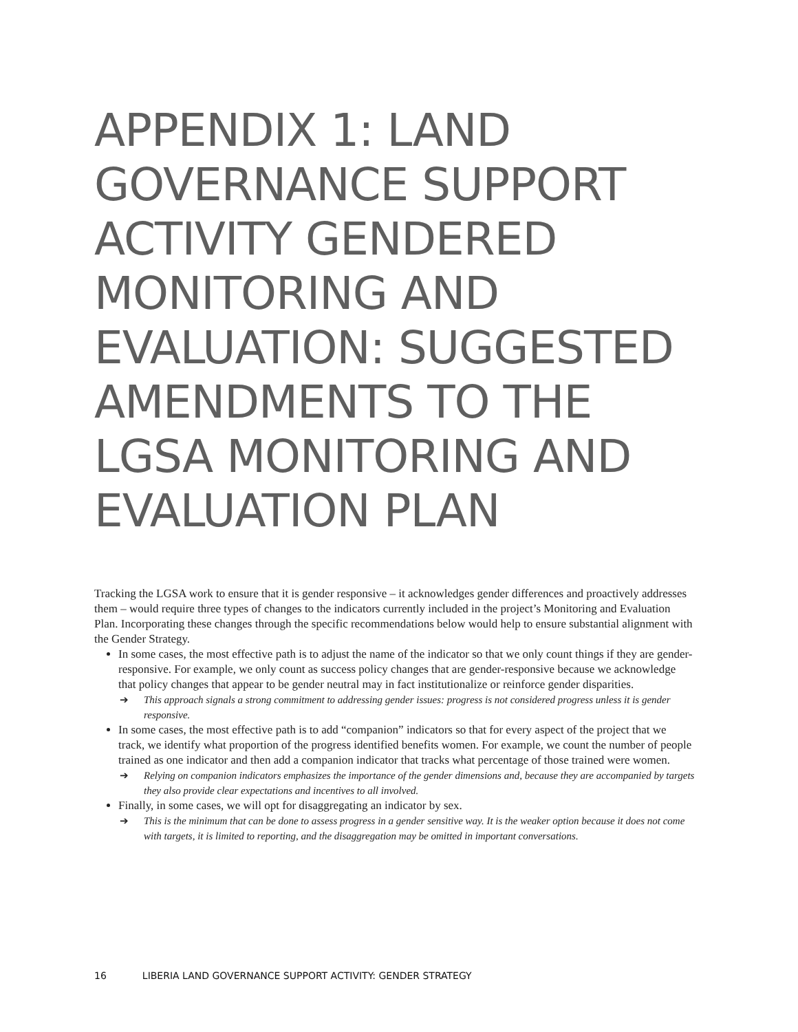APPENDIX 1: LAND GOVERNANCE SUPPORT ACTIVITY GENDERED MONITORING AND EVALUATION: SUGGESTED AMENDMENTS TO THE LGSA MONITORING AND EVALUATION PLAN
Tracking the LGSA work to ensure that it is gender responsive – it acknowledges gender differences and proactively addresses them – would require three types of changes to the indicators currently included in the project’s Monitoring and Evaluation Plan. Incorporating these changes through the specific recommendations below would help to ensure substantial alignment with the Gender Strategy.
In some cases, the most effective path is to adjust the name of the indicator so that we only count things if they are gender-responsive. For example, we only count as success policy changes that are gender-responsive because we acknowledge that policy changes that appear to be gender neutral may in fact institutionalize or reinforce gender disparities.
➔ This approach signals a strong commitment to addressing gender issues: progress is not considered progress unless it is gender responsive.
In some cases, the most effective path is to add “companion” indicators so that for every aspect of the project that we track, we identify what proportion of the progress identified benefits women. For example, we count the number of people trained as one indicator and then add a companion indicator that tracks what percentage of those trained were women.
➔ Relying on companion indicators emphasizes the importance of the gender dimensions and, because they are accompanied by targets they also provide clear expectations and incentives to all involved.
Finally, in some cases, we will opt for disaggregating an indicator by sex.
➔ This is the minimum that can be done to assess progress in a gender sensitive way. It is the weaker option because it does not come with targets, it is limited to reporting, and the disaggregation may be omitted in important conversations.
16 LIBERIA LAND GOVERNANCE SUPPORT ACTIVITY: GENDER STRATEGY